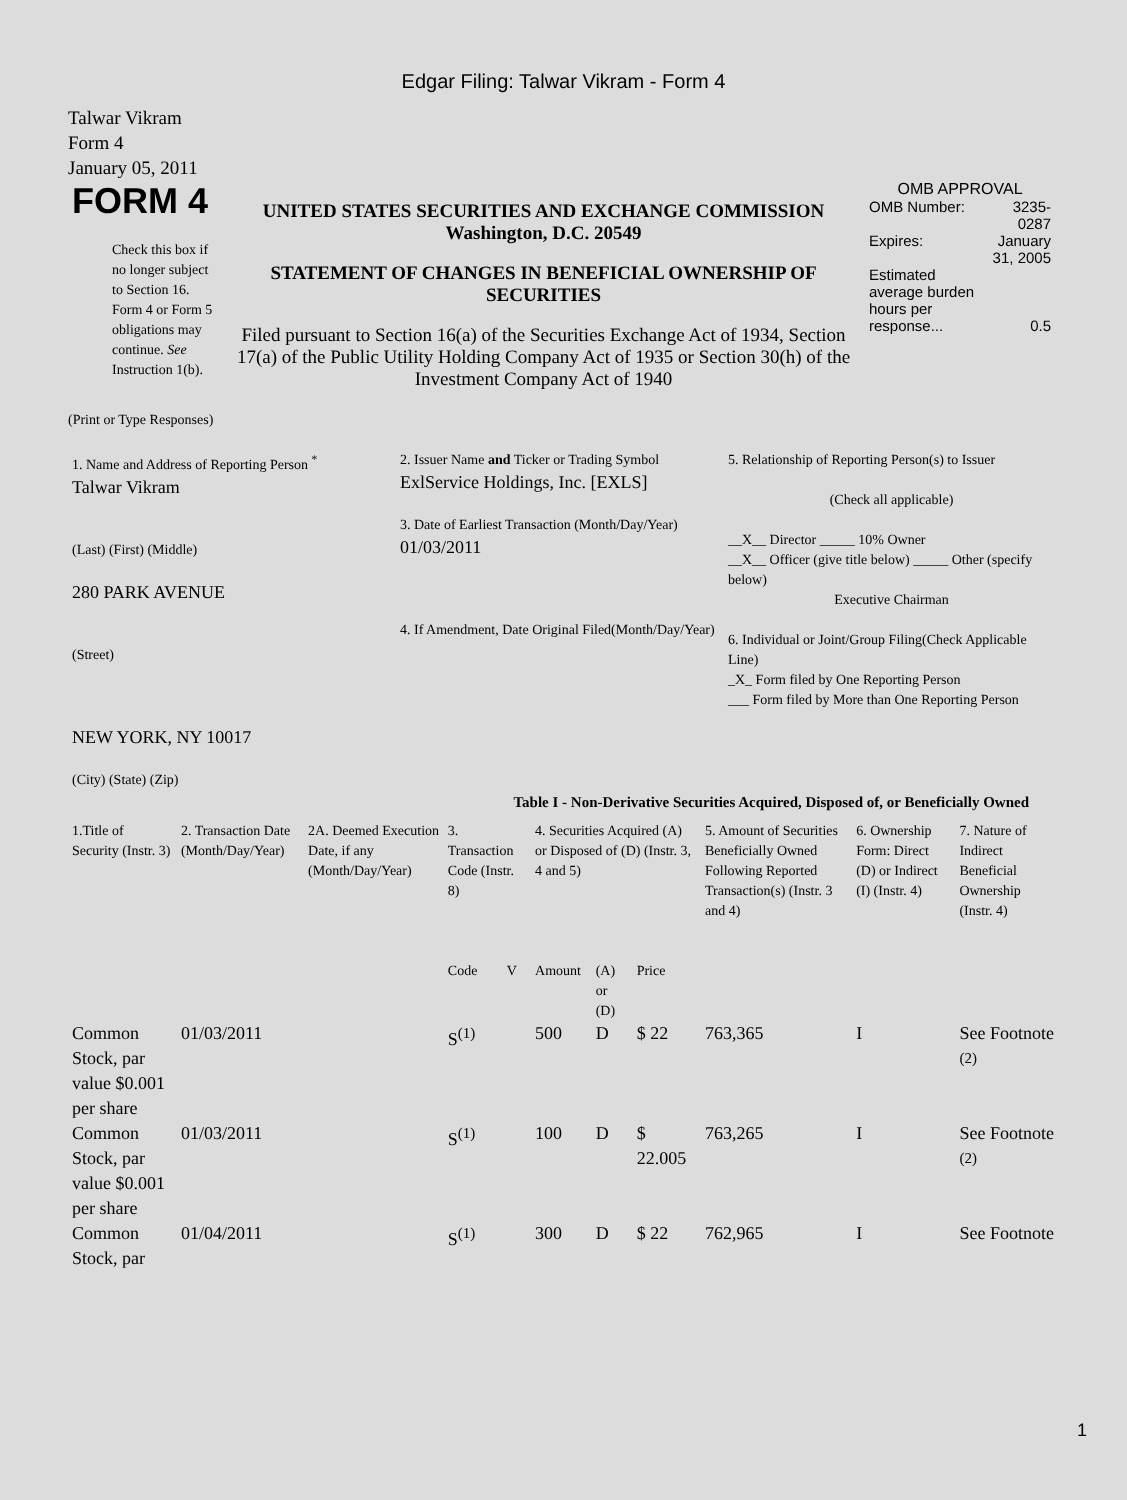Edgar Filing: Talwar Vikram - Form 4
Talwar Vikram
Form 4
January 05, 2011
| FORM 4 Check this box if no longer subject to Section 16. Form 4 or Form 5 obligations may continue. See Instruction 1(b). | UNITED STATES SECURITIES AND EXCHANGE COMMISSION Washington, D.C. 20549 STATEMENT OF CHANGES IN BENEFICIAL OWNERSHIP OF SECURITIES Filed pursuant to Section 16(a) of the Securities Exchange Act of 1934, Section 17(a) of the Public Utility Holding Company Act of 1935 or Section 30(h) of the Investment Company Act of 1940 | OMB APPROVAL / OMB Number: / 3235-0287 / / Expires: / January 31, 2005 / / Estimated average burden hours per response... / 0.5 / |
(Print or Type Responses)
| 1. Name and Address of Reporting Person <sup>*</sup> Talwar Vikram (Last) (First) (Middle) 280 PARK AVENUE (Street) NEW YORK, NY 10017 (City) (State) (Zip) | 2. Issuer Name and Ticker or Trading Symbol ExlService Holdings, Inc. [EXLS] 3. Date of Earliest Transaction (Month/Day/Year) 01/03/2011 4. If Amendment, Date Original Filed(Month/Day/Year) | 5. Relationship of Reporting Person(s) to Issuer (Check all applicable) __X__ Director _____ 10% Owner __X__ Officer (give title below) _____ Other (specify below) Executive Chairman 6. Individual or Joint/Group Filing(Check Applicable Line) _X_ Form filed by One Reporting Person ___ Form filed by More than One Reporting Person |
Table I - Non-Derivative Securities Acquired, Disposed of, or Beneficially Owned
| 1.Title of Security (Instr. 3) | 2. Transaction Date (Month/Day/Year) | 2A. Deemed Execution Date, if any (Month/Day/Year) | 3. Transaction Code (Instr. 8) | | 4. Securities Acquired (A) or Disposed of (D) (Instr. 3, 4 and 5) | | | 5. Amount of Securities Beneficially Owned Following Reported Transaction(s) (Instr. 3 and 4) | 6. Ownership Form: Direct (D) or Indirect (I) (Instr. 4) | 7. Nature of Indirect Beneficial Ownership (Instr. 4) |
| --- | --- | --- | --- | --- | --- | --- | --- | --- | --- | --- |
| | | | Code | V | Amount | (A) or (D) | Price | | | |
| Common Stock, par value $0.001 per share | 01/03/2011 | | S<sup>(1)</sup> | | 500 | D | $ 22 | 763,365 | I | See Footnote <sup>(2)</sup> |
| Common Stock, par value $0.001 per share | 01/03/2011 | | S<sup>(1)</sup> | | 100 | D | $ 22.005 | 763,265 | I | See Footnote <sup>(2)</sup> |
| Common Stock, par | 01/04/2011 | | S<sup>(1)</sup> | | 300 | D | $ 22 | 762,965 | I | See Footnote |
1